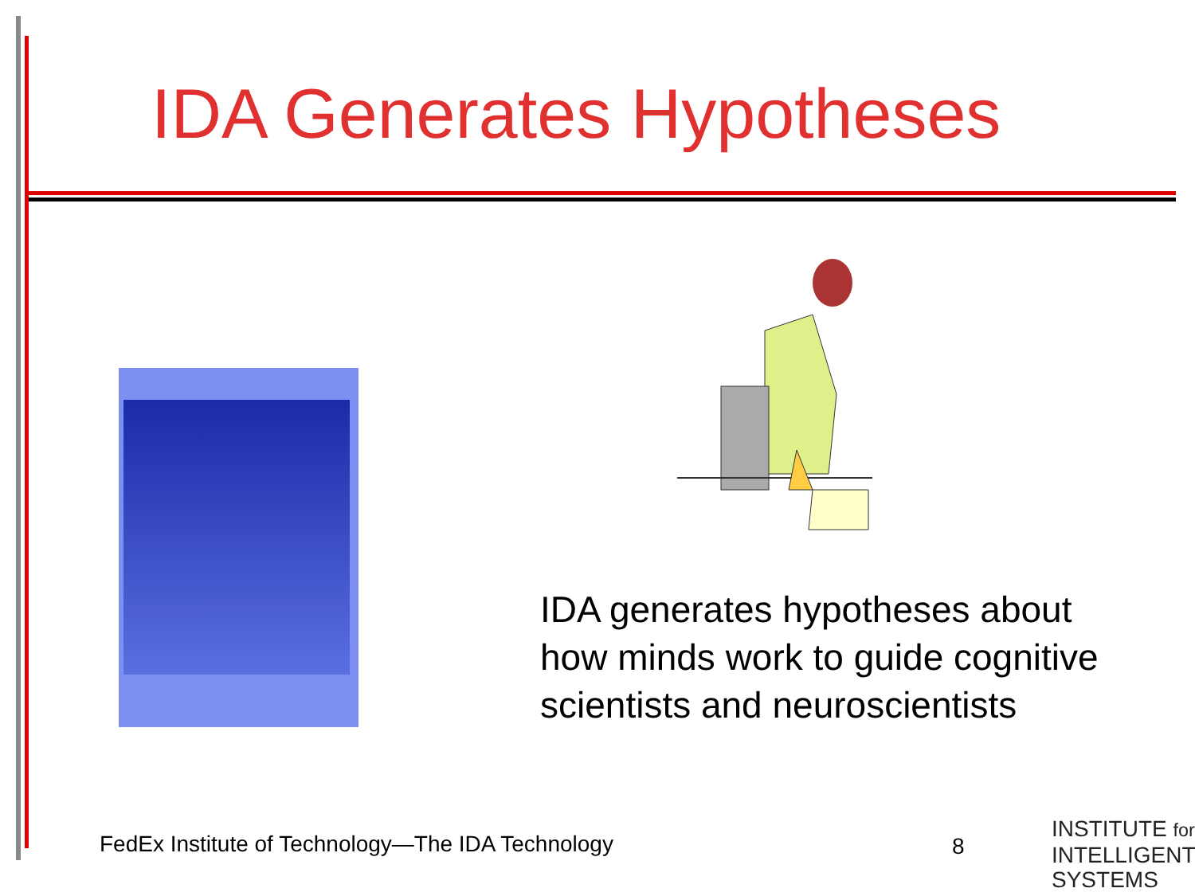IDA Generates Hypotheses
IDA generates hypotheses about how minds work to guide cognitive scientists and neuroscientists
FedEx Institute of Technology—The IDA Technology
8
INSTITUTE for
INTELLIGENT
SYSTEMS